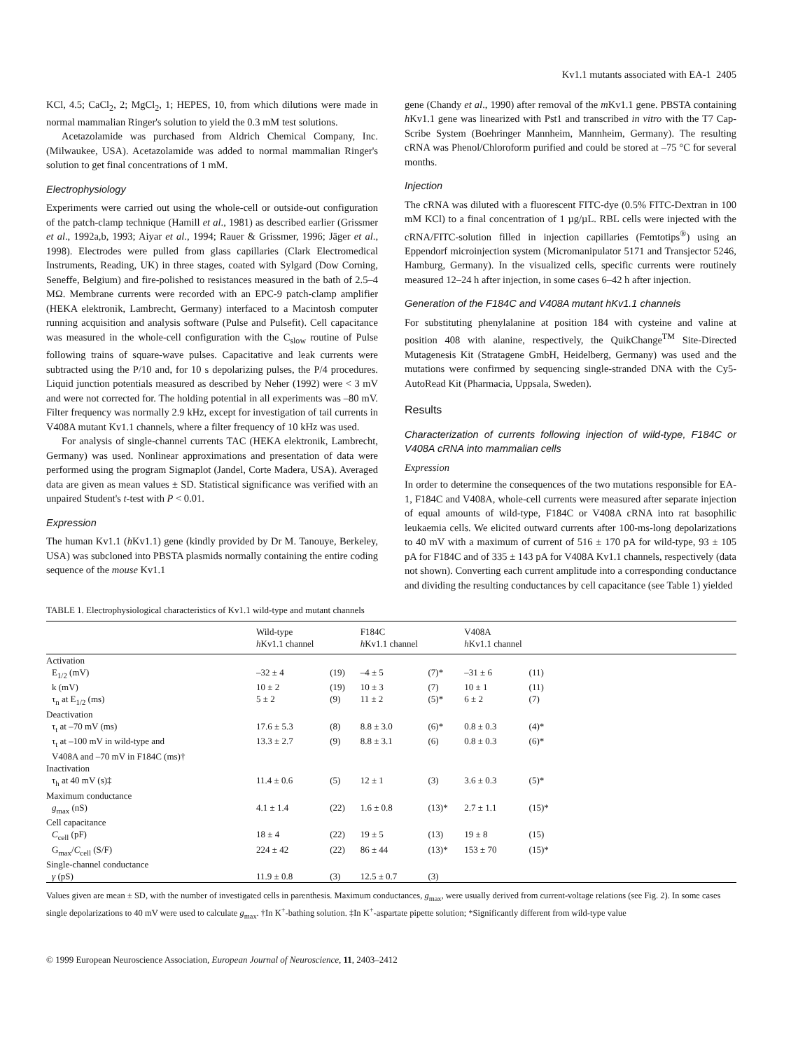Kv1.1 mutants associated with EA-1 2405
KCl, 4.5; CaCl<sub>2</sub>, 2; MgCl<sub>2</sub>, 1; HEPES, 10, from which dilutions were made in normal mammalian Ringer's solution to yield the 0.3 mM test solutions.
Acetazolamide was purchased from Aldrich Chemical Company, Inc. (Milwaukee, USA). Acetazolamide was added to normal mammalian Ringer's solution to get final concentrations of 1 mM.
Electrophysiology
Experiments were carried out using the whole-cell or outside-out configuration of the patch-clamp technique (Hamill et al., 1981) as described earlier (Grissmer et al., 1992a,b, 1993; Aiyar et al., 1994; Rauer & Grissmer, 1996; Jäger et al., 1998). Electrodes were pulled from glass capillaries (Clark Electromedical Instruments, Reading, UK) in three stages, coated with Sylgard (Dow Corning, Seneffe, Belgium) and fire-polished to resistances measured in the bath of 2.5–4 MΩ. Membrane currents were recorded with an EPC-9 patch-clamp amplifier (HEKA elektronik, Lambrecht, Germany) interfaced to a Macintosh computer running acquisition and analysis software (Pulse and Pulsefit). Cell capacitance was measured in the whole-cell configuration with the C<sub>slow</sub> routine of Pulse following trains of square-wave pulses. Capacitative and leak currents were subtracted using the P/10 and, for 10 s depolarizing pulses, the P/4 procedures. Liquid junction potentials measured as described by Neher (1992) were < 3 mV and were not corrected for. The holding potential in all experiments was –80 mV. Filter frequency was normally 2.9 kHz, except for investigation of tail currents in V408A mutant Kv1.1 channels, where a filter frequency of 10 kHz was used.
For analysis of single-channel currents TAC (HEKA elektronik, Lambrecht, Germany) was used. Nonlinear approximations and presentation of data were performed using the program Sigmaplot (Jandel, Corte Madera, USA). Averaged data are given as mean values ± SD. Statistical significance was verified with an unpaired Student's t-test with P < 0.01.
Expression
The human Kv1.1 (h Kv1.1) gene (kindly provided by Dr M. Tanouye, Berkeley, USA) was subcloned into PBSTA plasmids normally containing the entire coding sequence of the mouse Kv1.1
gene (Chandy et al., 1990) after removal of the m Kv1.1 gene. PBSTA containing h Kv1.1 gene was linearized with Pst1 and transcribed in vitro with the T7 Cap-Scribe System (Boehringer Mannheim, Mannheim, Germany). The resulting cRNA was Phenol/Chloroform purified and could be stored at –75 °C for several months.
Injection
The cRNA was diluted with a fluorescent FITC-dye (0.5% FITC-Dextran in 100 mM KCl) to a final concentration of 1 µg/µL. RBL cells were injected with the cRNA/FITC-solution filled in injection capillaries (Femtotips<sup>®</sup>) using an Eppendorf microinjection system (Micromanipulator 5171 and Transjector 5246, Hamburg, Germany). In the visualized cells, specific currents were routinely measured 12–24 h after injection, in some cases 6–42 h after injection.
Generation of the F184C and V408A mutant hKv1.1 channels
For substituting phenylalanine at position 184 with cysteine and valine at position 408 with alanine, respectively, the QuikChange<sup>TM</sup> Site-Directed Mutagenesis Kit (Stratagene GmbH, Heidelberg, Germany) was used and the mutations were confirmed by sequencing single-stranded DNA with the Cy5-AutoRead Kit (Pharmacia, Uppsala, Sweden).
Results
Characterization of currents following injection of wild-type, F184C or V408A cRNA into mammalian cells
Expression
In order to determine the consequences of the two mutations responsible for EA-1, F184C and V408A, whole-cell currents were measured after separate injection of equal amounts of wild-type, F184C or V408A cRNA into rat basophilic leukaemia cells. We elicited outward currents after 100-ms-long depolarizations to 40 mV with a maximum of current of 516 ± 170 pA for wild-type, 93 ± 105 pA for F184C and of 335 ± 143 pA for V408A Kv1.1 channels, respectively (data not shown). Converting each current amplitude into a corresponding conductance and dividing the resulting conductances by cell capacitance (see Table 1) yielded
TABLE 1. Electrophysiological characteristics of Kv1.1 wild-type and mutant channels
| | Wild-type h Kv1.1 channel | | F184C h Kv1.1 channel | | V408A h Kv1.1 channel | | |
| --- | --- | --- | --- | --- | --- | --- | --- |
| Activation | | | | | | | |
| E<sub>1/2</sub> (mV) | –32 ± 4 | (19) | –4 ± 5 | (7)* | –31 ± 6 | (11) | |
| k (mV) | 10 ± 2 | (19) | 10 ± 3 | (7) | 10 ± 1 | (11) | |
| τ<sub>n</sub> at E<sub>1/2</sub> (ms) | 5 ± 2 | (9) | 11 ± 2 | (5)* | 6 ± 2 | (7) | |
| Deactivation | | | | | | | |
| τ<sub>t</sub> at –70 mV (ms) | 17.6 ± 5.3 | (8) | 8.8 ± 3.0 | (6)* | 0.8 ± 0.3 | (4)* | |
| τ<sub>t</sub> at –100 mV in wild-type and V408A and –70 mV in F184C (ms)† | 13.3 ± 2.7 | (9) | 8.8 ± 3.1 | (6) | 0.8 ± 0.3 | (6)* | |
| Inactivation | | | | | | | |
| τ<sub>h</sub> at 40 mV (s)‡ | 11.4 ± 0.6 | (5) | 12 ± 1 | (3) | 3.6 ± 0.3 | (5)* | |
| Maximum conductance | | | | | | | |
| g<sub>max</sub> (nS) | 4.1 ± 1.4 | (22) | 1.6 ± 0.8 | (13)* | 2.7 ± 1.1 | (15)* | |
| Cell capacitance | | | | | | | |
| C<sub>cell</sub> (pF) | 18 ± 4 | (22) | 19 ± 5 | (13) | 19 ± 8 | (15) | |
| G<sub>max</sub>/ C<sub>cell</sub> (S/F) | 224 ± 42 | (22) | 86 ± 44 | (13)* | 153 ± 70 | (15)* | |
| Single-channel conductance | | | | | | | |
| γ (pS) | 11.9 ± 0.8 | (3) | 12.5 ± 0.7 | (3) | | | |
Values given are mean ± SD, with the number of investigated cells in parenthesis. Maximum conductances, g<sub>max</sub>, were usually derived from current-voltage relations (see Fig. 2). In some cases single depolarizations to 40 mV were used to calculate g<sub>max</sub>. †In K<sup>+</sup>-bathing solution. ‡In K<sup>+</sup>-aspartate pipette solution; *Significantly different from wild-type value
© 1999 European Neuroscience Association, European Journal of Neuroscience, 11, 2403–2412